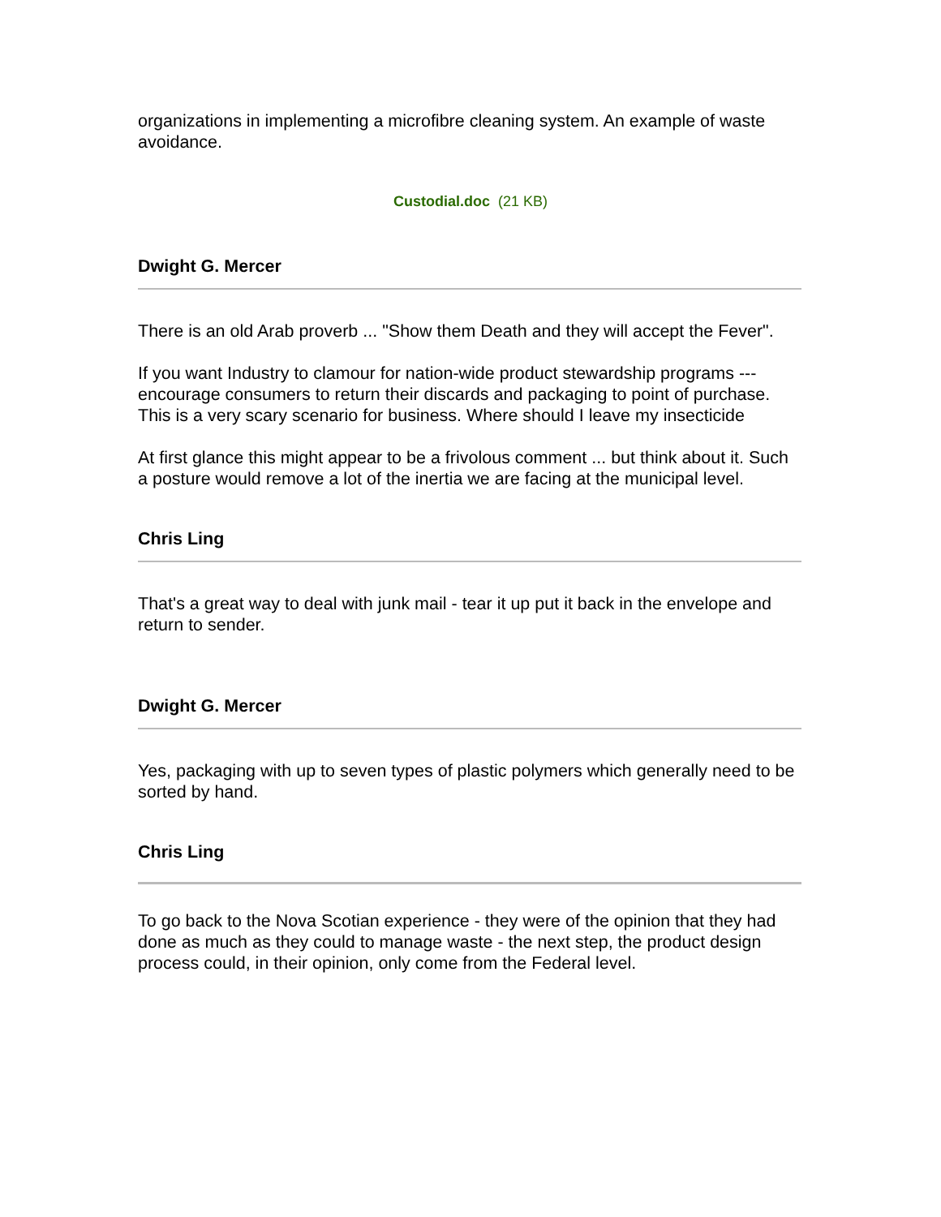organizations in implementing a microfibre cleaning system. An example of waste avoidance.
Custodial.doc (21 KB)
Dwight G. Mercer
There is an old Arab proverb ... "Show them Death and they will accept the Fever".
If you want Industry to clamour for nation-wide product stewardship programs --- encourage consumers to return their discards and packaging to point of purchase. This is a very scary scenario for business. Where should I leave my insecticide
At first glance this might appear to be a frivolous comment ... but think about it. Such a posture would remove a lot of the inertia we are facing at the municipal level.
Chris Ling
That's a great way to deal with junk mail - tear it up put it back in the envelope and return to sender.
Dwight G. Mercer
Yes, packaging with up to seven types of plastic polymers which generally need to be sorted by hand.
Chris Ling
To go back to the Nova Scotian experience - they were of the opinion that they had done as much as they could to manage waste - the next step, the product design process could, in their opinion, only come from the Federal level.